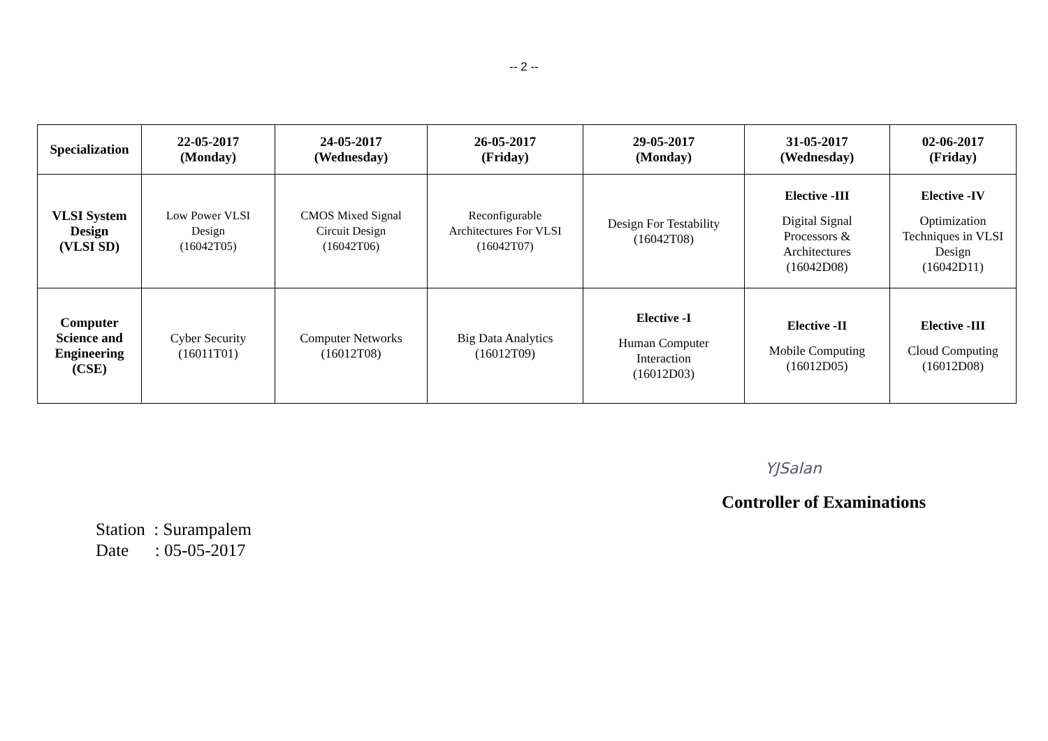-- 2 --
| Specialization | 22-05-2017 (Monday) | 24-05-2017 (Wednesday) | 26-05-2017 (Friday) | 29-05-2017 (Monday) | 31-05-2017 (Wednesday) | 02-06-2017 (Friday) |
| --- | --- | --- | --- | --- | --- | --- |
| VLSI System Design (VLSI SD) | Low Power VLSI Design (16042T05) | CMOS Mixed Signal Circuit Design (16042T06) | Reconfigurable Architectures For VLSI (16042T07) | Design For Testability (16042T08) | Elective -III Digital Signal Processors & Architectures (16042D08) | Elective -IV Optimization Techniques in VLSI Design (16042D11) |
| Computer Science and Engineering (CSE) | Cyber Security (16011T01) | Computer Networks (16012T08) | Big Data Analytics (16012T09) | Elective -I Human Computer Interaction (16012D03) | Elective -II Mobile Computing (16012D05) | Elective -III Cloud Computing (16012D08) |
YJSalan
Controller of Examinations
Station : Surampalem
Date : 05-05-2017